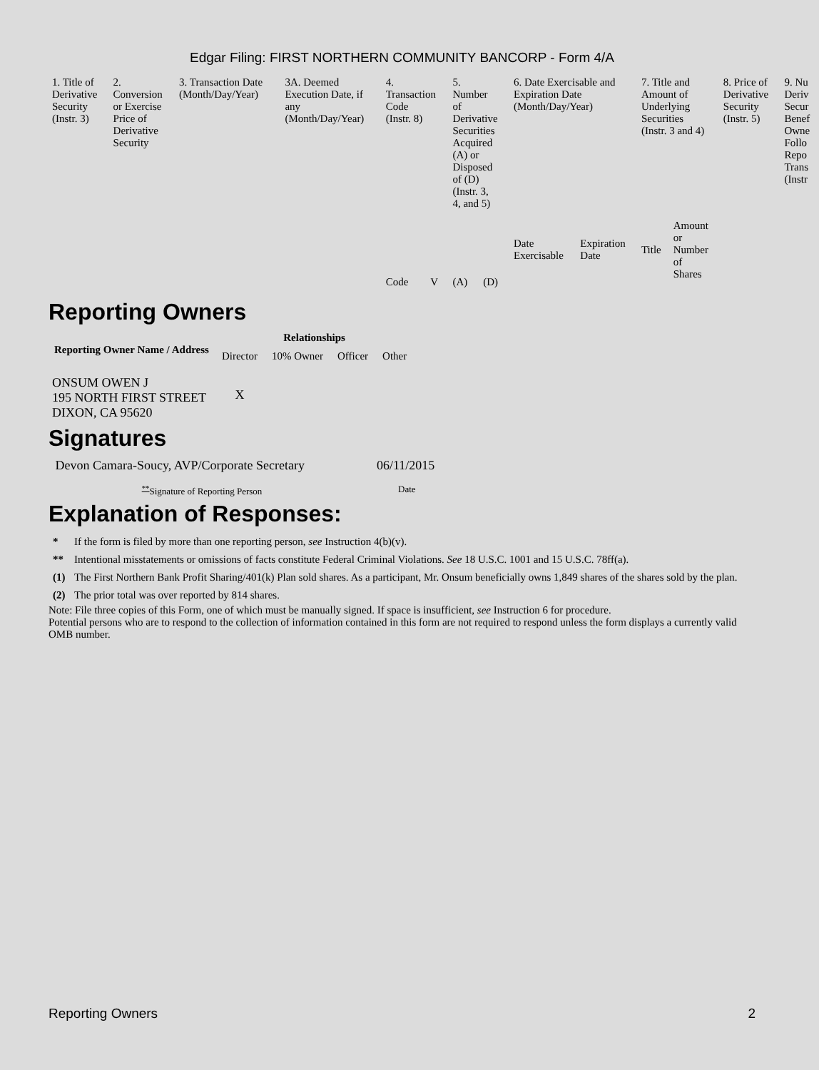Edgar Filing: FIRST NORTHERN COMMUNITY BANCORP - Form 4/A
| 1. Title of Derivative Security (Instr. 3) | 2. Conversion or Exercise Price of Derivative Security | 3. Transaction Date (Month/Day/Year) | 3A. Deemed Execution Date, if any (Month/Day/Year) | 4. Transaction Code (Instr. 8) | | 5. Number of Derivative Securities Acquired (A) or Disposed of (D) (Instr. 3, 4, and 5) | | 6. Date Exercisable and Expiration Date (Month/Day/Year) | | 7. Title and Amount of Underlying Securities (Instr. 3 and 4) | | 8. Price of Derivative Security (Instr. 5) | 9. Nu Deriv Secur Benef Owne Follo Repo Trans (Instr |
| | | | | Code | V | (A) | (D) | Date Exercisable | Expiration Date | Title | Amount or Number of Shares | | |
Reporting Owners
| Reporting Owner Name / Address | Relationships | | | |
| --- | --- | --- | --- | --- |
| | Director | 10% Owner | Officer | Other |
| ONSUM OWEN J 195 NORTH FIRST STREET DIXON, CA 95620 | X | | | |
Signatures
| Devon Camara-Soucy, AVP/Corporate Secretary | 06/11/2015 |
| <sup>**</sup> Signature of Reporting Person | Date |
Explanation of Responses:
| * | If the form is filed by more than one reporting person, see Instruction 4(b)(v). |
| ** | Intentional misstatements or omissions of facts constitute Federal Criminal Violations. See 18 U.S.C. 1001 and 15 U.S.C. 78ff(a). |
| (1) | The First Northern Bank Profit Sharing/401(k) Plan sold shares. As a participant, Mr. Onsum beneficially owns 1,849 shares of the shares sold by the plan. |
| (2) | The prior total was over reported by 814 shares. |
Note: File three copies of this Form, one of which must be manually signed. If space is insufficient, see Instruction 6 for procedure.
Potential persons who are to respond to the collection of information contained in this form are not required to respond unless the form displays a currently valid OMB number.
Reporting Owners 2